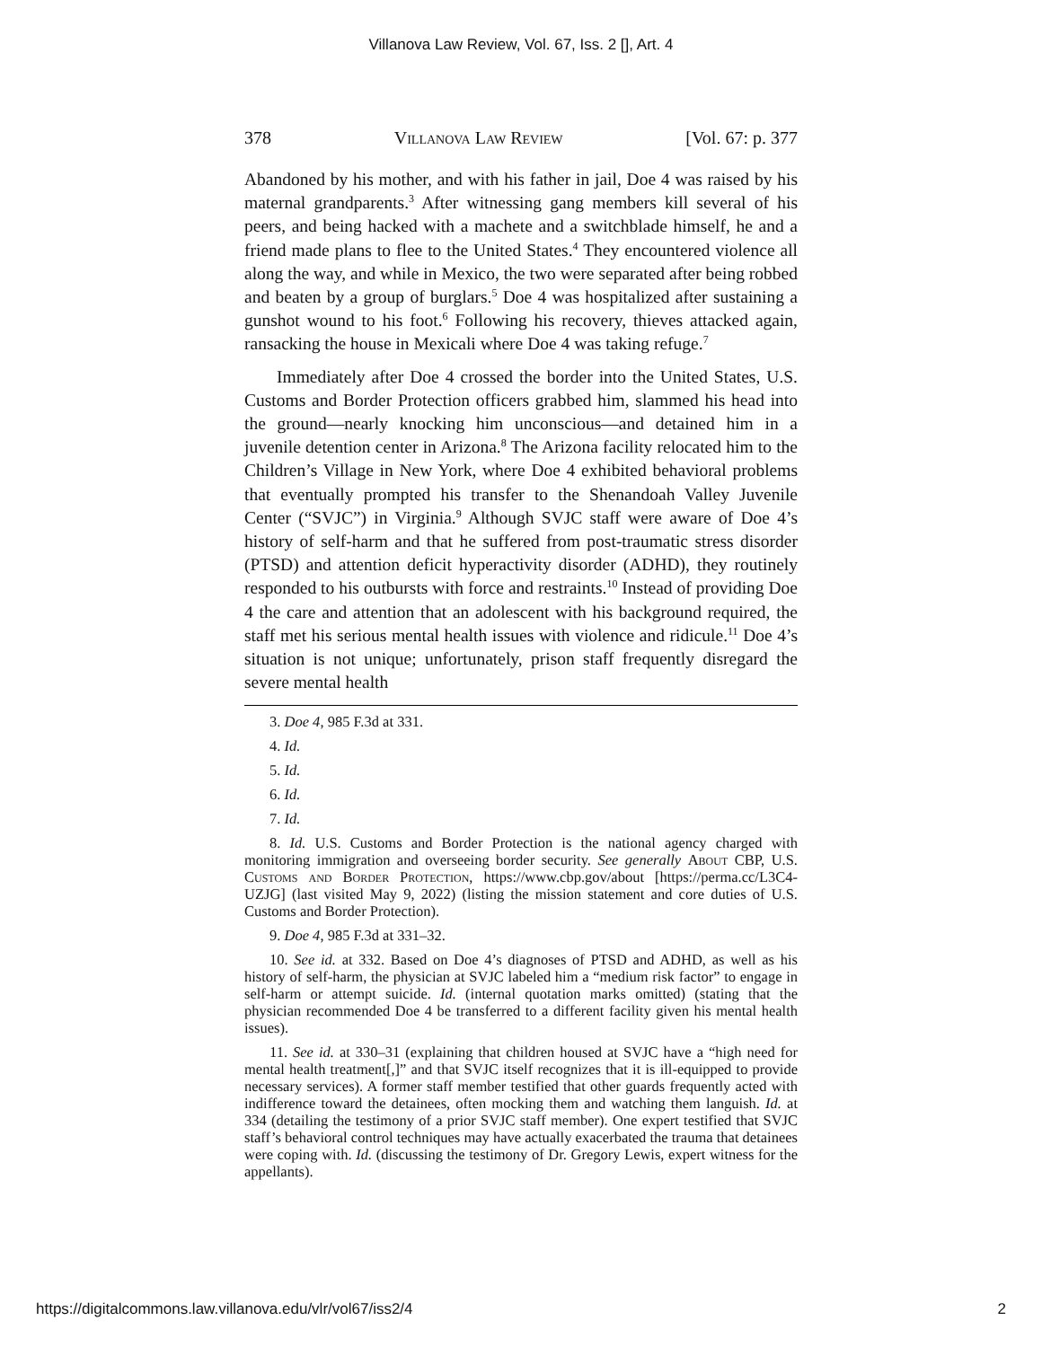Villanova Law Review, Vol. 67, Iss. 2 [], Art. 4
378 Villanova Law Review [Vol. 67: p. 377
Abandoned by his mother, and with his father in jail, Doe 4 was raised by his maternal grandparents.<sup>3</sup> After witnessing gang members kill several of his peers, and being hacked with a machete and a switchblade himself, he and a friend made plans to flee to the United States.<sup>4</sup> They encountered violence all along the way, and while in Mexico, the two were separated after being robbed and beaten by a group of burglars.<sup>5</sup> Doe 4 was hospitalized after sustaining a gunshot wound to his foot.<sup>6</sup> Following his recovery, thieves attacked again, ransacking the house in Mexicali where Doe 4 was taking refuge.<sup>7</sup>
Immediately after Doe 4 crossed the border into the United States, U.S. Customs and Border Protection officers grabbed him, slammed his head into the ground—nearly knocking him unconscious—and detained him in a juvenile detention center in Arizona.<sup>8</sup> The Arizona facility relocated him to the Children’s Village in New York, where Doe 4 exhibited behavioral problems that eventually prompted his transfer to the Shenandoah Valley Juvenile Center (“SVJC”) in Virginia.<sup>9</sup> Although SVJC staff were aware of Doe 4’s history of self-harm and that he suffered from post-traumatic stress disorder (PTSD) and attention deficit hyperactivity disorder (ADHD), they routinely responded to his outbursts with force and restraints.<sup>10</sup> Instead of providing Doe 4 the care and attention that an adolescent with his background required, the staff met his serious mental health issues with violence and ridicule.<sup>11</sup> Doe 4’s situation is not unique; unfortunately, prison staff frequently disregard the severe mental health
3. Doe 4, 985 F.3d at 331.
4. Id.
5. Id.
6. Id.
7. Id.
8. Id. U.S. Customs and Border Protection is the national agency charged with monitoring immigration and overseeing border security. See generally About CBP, U.S. Customs and Border Protection, https://www.cbp.gov/about [https://perma.cc/L3C4-UZJG] (last visited May 9, 2022) (listing the mission statement and core duties of U.S. Customs and Border Protection).
9. Doe 4, 985 F.3d at 331–32.
10. See id. at 332. Based on Doe 4’s diagnoses of PTSD and ADHD, as well as his history of self-harm, the physician at SVJC labeled him a “medium risk factor” to engage in self-harm or attempt suicide. Id. (internal quotation marks omitted) (stating that the physician recommended Doe 4 be transferred to a different facility given his mental health issues).
11. See id. at 330–31 (explaining that children housed at SVJC have a “high need for mental health treatment[,]” and that SVJC itself recognizes that it is ill-equipped to provide necessary services). A former staff member testified that other guards frequently acted with indifference toward the detainees, often mocking them and watching them languish. Id. at 334 (detailing the testimony of a prior SVJC staff member). One expert testified that SVJC staff’s behavioral control techniques may have actually exacerbated the trauma that detainees were coping with. Id. (discussing the testimony of Dr. Gregory Lewis, expert witness for the appellants).
https://digitalcommons.law.villanova.edu/vlr/vol67/iss2/4 2